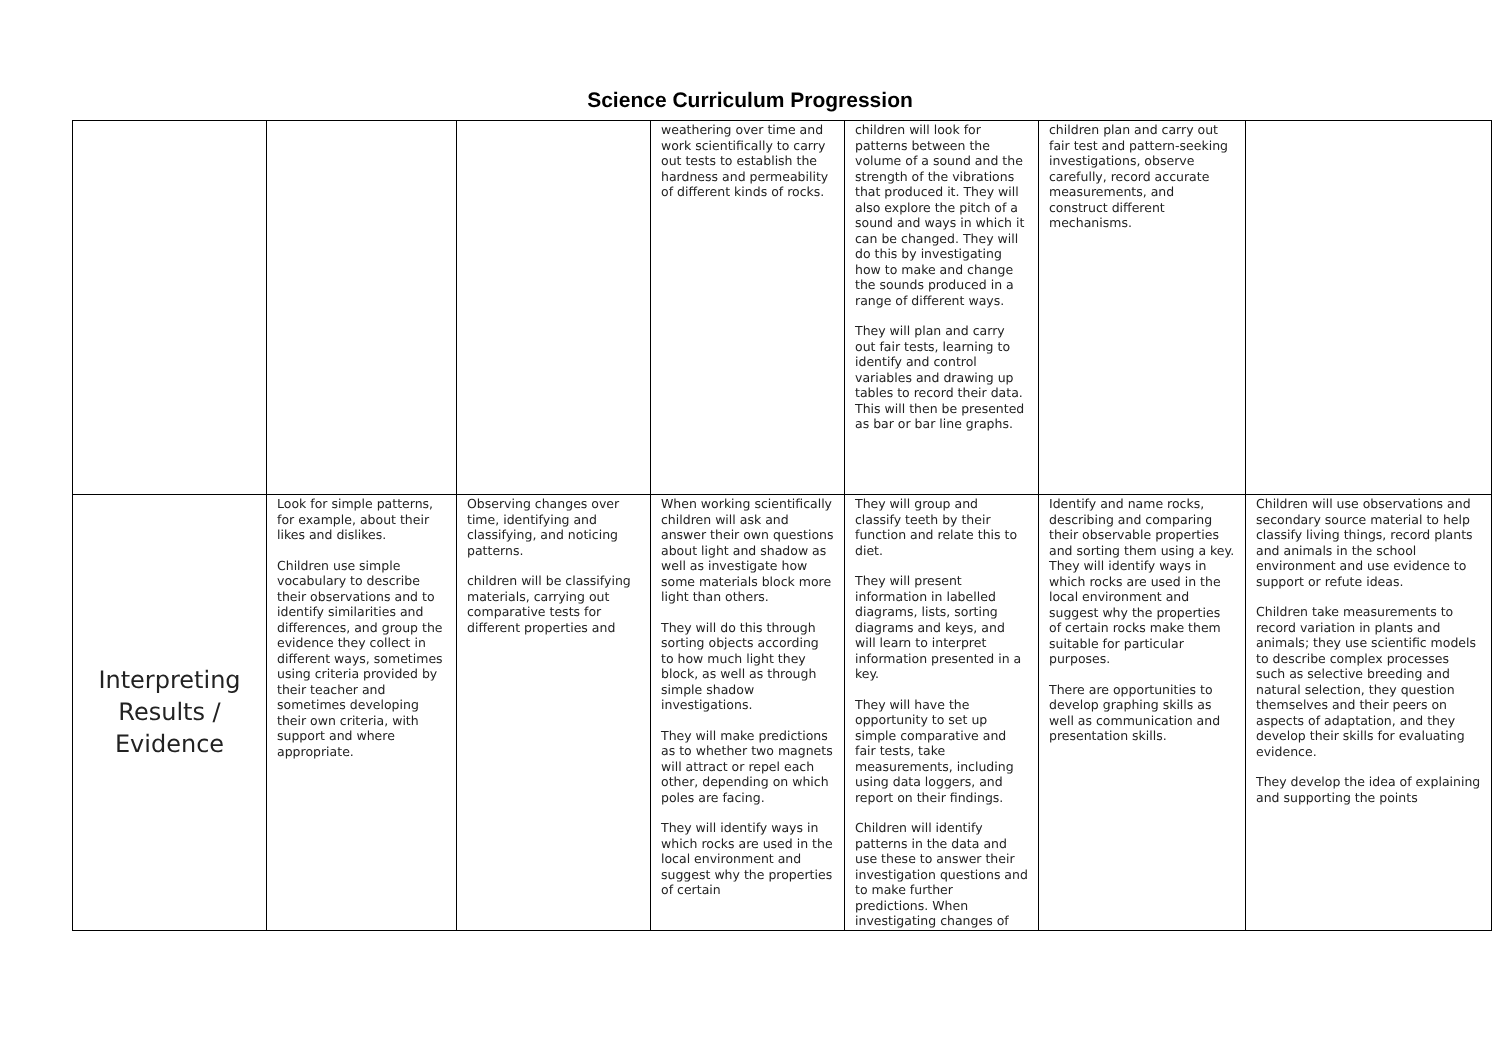Science Curriculum Progression
| | | | weathering over time and work scientifically to carry out tests to establish the hardness and permeability of different kinds of rocks. | children will look for patterns between the volume of a sound and the strength of the vibrations that produced it. They will also explore the pitch of a sound and ways in which it can be changed. They will do this by investigating how to make and change the sounds produced in a range of different ways. They will plan and carry out fair tests, learning to identify and control variables and drawing up tables to record their data. This will then be presented as bar or bar line graphs. | children plan and carry out fair test and pattern-seeking investigations, observe carefully, record accurate measurements, and construct different mechanisms. | |
| Interpreting Results / Evidence | Look for simple patterns, for example, about their likes and dislikes. Children use simple vocabulary to describe their observations and to identify similarities and differences, and group the evidence they collect in different ways, sometimes using criteria provided by their teacher and sometimes developing their own criteria, with support and where appropriate. | Observing changes over time, identifying and classifying, and noticing patterns. children will be classifying materials, carrying out comparative tests for different properties and | When working scientifically children will ask and answer their own questions about light and shadow as well as investigate how some materials block more light than others. They will do this through sorting objects according to how much light they block, as well as through simple shadow investigations. They will make predictions as to whether two magnets will attract or repel each other, depending on which poles are facing. They will identify ways in which rocks are used in the local environment and suggest why the properties of certain | They will group and classify teeth by their function and relate this to diet. They will present information in labelled diagrams, lists, sorting diagrams and keys, and will learn to interpret information presented in a key. They will have the opportunity to set up simple comparative and fair tests, take measurements, including using data loggers, and report on their findings. Children will identify patterns in the data and use these to answer their investigation questions and to make further predictions. When investigating changes of | Identify and name rocks, describing and comparing their observable properties and sorting them using a key. They will identify ways in which rocks are used in the local environment and suggest why the properties of certain rocks make them suitable for particular purposes. There are opportunities to develop graphing skills as well as communication and presentation skills. | Children will use observations and secondary source material to help classify living things, record plants and animals in the school environment and use evidence to support or refute ideas. Children take measurements to record variation in plants and animals; they use scientific models to describe complex processes such as selective breeding and natural selection, they question themselves and their peers on aspects of adaptation, and they develop their skills for evaluating evidence. They develop the idea of explaining and supporting the points |